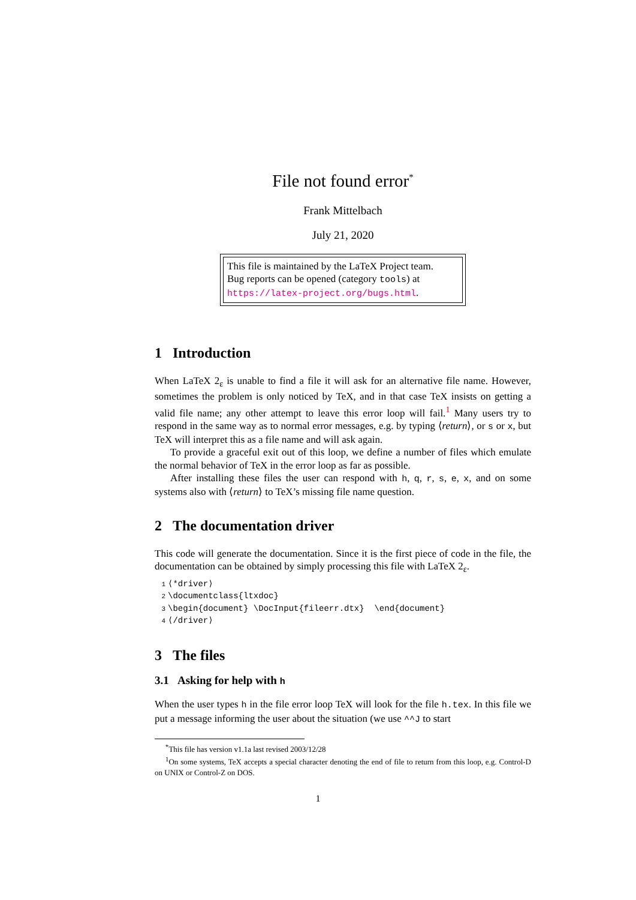File not found error<sup>*</sup>
Frank Mittelbach
July 21, 2020
This file is maintained by the LaTeX Project team.
Bug reports can be opened (category tools) at
https://latex-project.org/bugs.html.
1 Introduction
When LaTeX 2<sub>ε</sub> is unable to find a file it will ask for an alternative file name. However, sometimes the problem is only noticed by TeX, and in that case TeX insists on getting a valid file name; any other attempt to leave this error loop will fail.<sup>1</sup> Many users try to respond in the same way as to normal error messages, e.g. by typing ⟨return⟩, or s or x, but TeX will interpret this as a file name and will ask again.
To provide a graceful exit out of this loop, we define a number of files which emulate the normal behavior of TeX in the error loop as far as possible.
After installing these files the user can respond with h, q, r, s, e, x, and on some systems also with ⟨return⟩ to TeX’s missing file name question.
2 The documentation driver
This code will generate the documentation. Since it is the first piece of code in the file, the documentation can be obtained by simply processing this file with LaTeX 2<sub>ε</sub>.
1 ⟨*driver⟩
2 \documentclass{ltxdoc}
3 \begin{document} \DocInput{fileerr.dtx} \end{document}
4 ⟨/driver⟩
3 The files
3.1 Asking for help with h
When the user types h in the file error loop TeX will look for the file h.tex. In this file we put a message informing the user about the situation (we use ^^J to start
<sup>*</sup> This file has version v1.1a last revised 2003/12/28
<sup>1</sup> On some systems, TeX accepts a special character denoting the end of file to return from this loop, e.g. Control-D on UNIX or Control-Z on DOS.
1